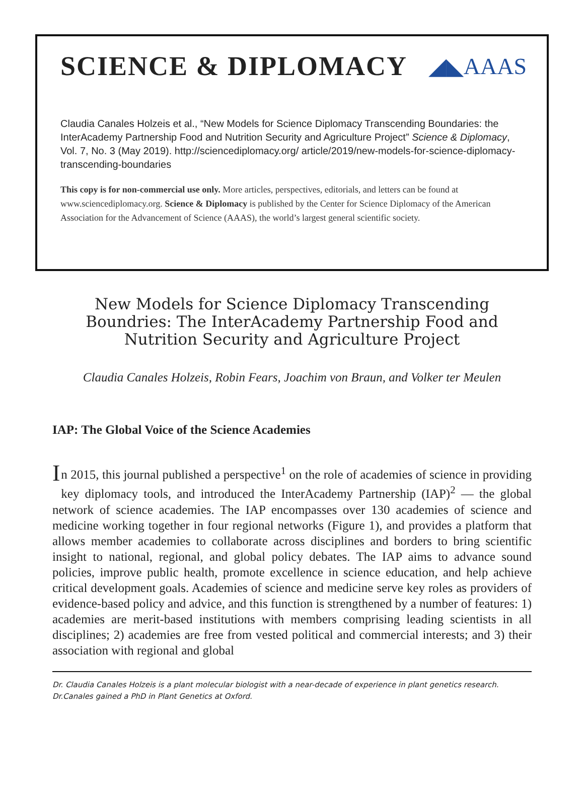SCIENCE & DIPLOMACY
◢◣AAAS
Claudia Canales Holzeis et al., “New Models for Science Diplomacy Transcending Boundaries: the InterAcademy Partnership Food and Nutrition Security and Agriculture Project” Science & Diplomacy, Vol. 7, No. 3 (May 2019). http://sciencediplomacy.org/ article/2019/new-models-for-science-diplomacy-transcending-boundaries
This copy is for non-commercial use only. More articles, perspectives, editorials, and letters can be found at www.sciencediplomacy.org. Science & Diplomacy is published by the Center for Science Diplomacy of the American Association for the Advancement of Science (AAAS), the world’s largest general scientific society.
New Models for Science Diplomacy Transcending Boundries: The InterAcademy Partnership Food and Nutrition Security and Agriculture Project
Claudia Canales Holzeis, Robin Fears, Joachim von Braun, and Volker ter Meulen
IAP: The Global Voice of the Science Academies
In 2015, this journal published a perspective<sup>1</sup> on the role of academies of science in providing key diplomacy tools, and introduced the InterAcademy Partnership (IAP)<sup>2</sup> — the global network of science academies. The IAP encompasses over 130 academies of science and medicine working together in four regional networks (Figure 1), and provides a platform that allows member academies to collaborate across disciplines and borders to bring scientific insight to national, regional, and global policy debates. The IAP aims to advance sound policies, improve public health, promote excellence in science education, and help achieve critical development goals. Academies of science and medicine serve key roles as providers of evidence-based policy and advice, and this function is strengthened by a number of features: 1) academies are merit-based institutions with members comprising leading scientists in all disciplines; 2) academies are free from vested political and commercial interests; and 3) their association with regional and global
Dr. Claudia Canales Holzeis is a plant molecular biologist with a near-decade of experience in plant genetics research. Dr.Canales gained a PhD in Plant Genetics at Oxford.